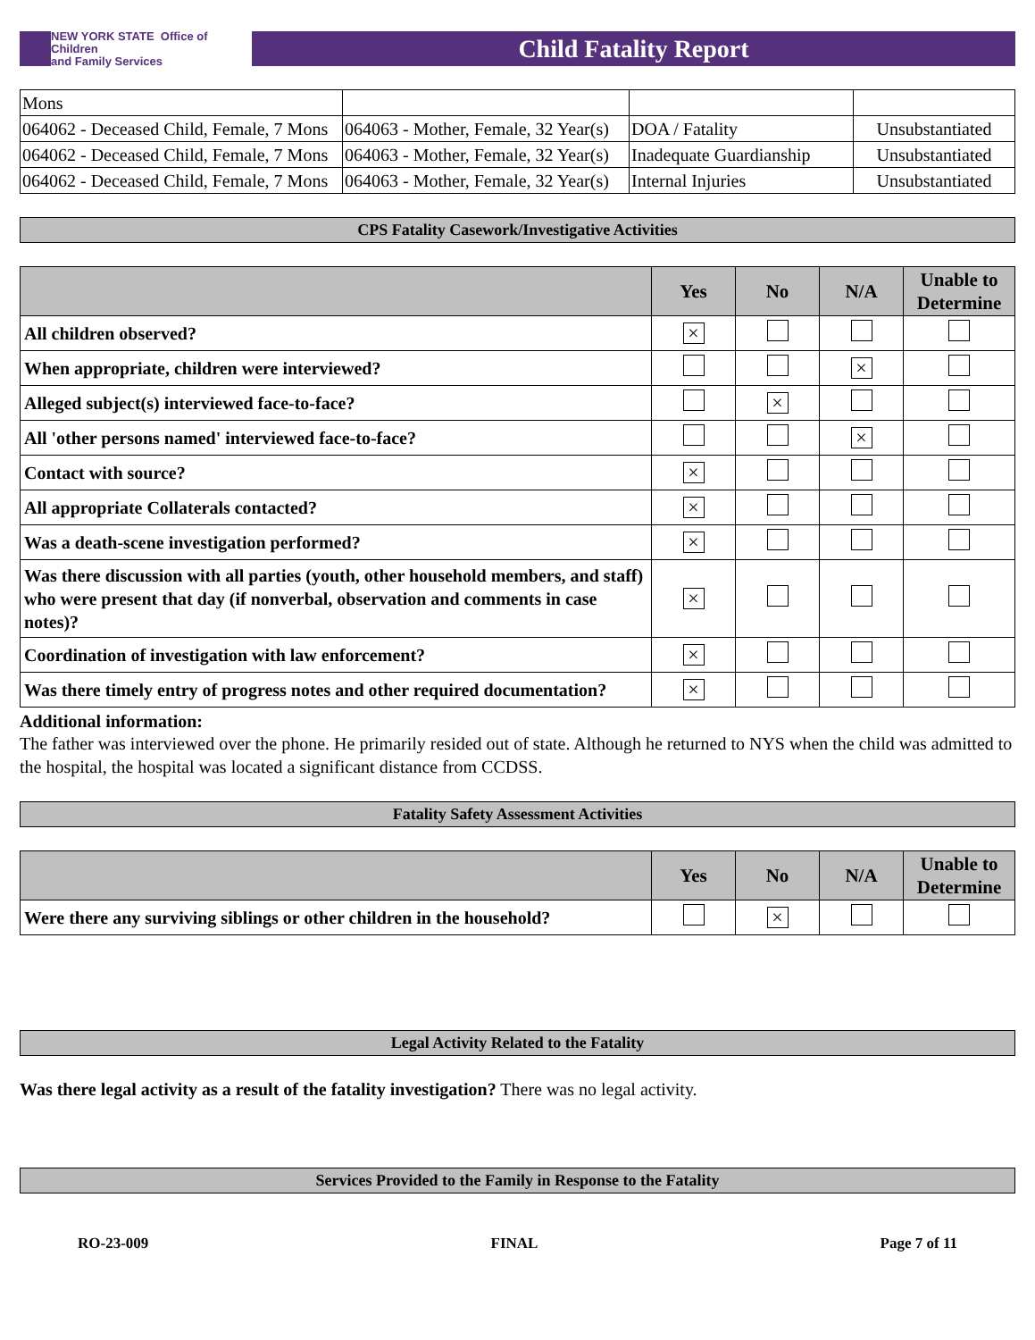NEW YORK STATE Office of Children
and Family Services
Child Fatality Report
| Mons | | | |
| 064062 - Deceased Child, Female, 7 Mons | 064063 - Mother, Female, 32 Year(s) | DOA / Fatality | Unsubstantiated |
| 064062 - Deceased Child, Female, 7 Mons | 064063 - Mother, Female, 32 Year(s) | Inadequate Guardianship | Unsubstantiated |
| 064062 - Deceased Child, Female, 7 Mons | 064063 - Mother, Female, 32 Year(s) | Internal Injuries | Unsubstantiated |
CPS Fatality Casework/Investigative Activities
| | Yes | No | N/A | Unable to Determine |
| --- | --- | --- | --- | --- |
| All children observed? | × | | | |
| When appropriate, children were interviewed? | | | × | |
| Alleged subject(s) interviewed face-to-face? | | × | | |
| All 'other persons named' interviewed face-to-face? | | | × | |
| Contact with source? | × | | | |
| All appropriate Collaterals contacted? | × | | | |
| Was a death-scene investigation performed? | × | | | |
| Was there discussion with all parties (youth, other household members, and staff) who were present that day (if nonverbal, observation and comments in case notes)? | × | | | |
| Coordination of investigation with law enforcement? | × | | | |
| Was there timely entry of progress notes and other required documentation? | × | | | |
Additional information:
The father was interviewed over the phone. He primarily resided out of state. Although he returned to NYS when the child was admitted to the hospital, the hospital was located a significant distance from CCDSS.
Fatality Safety Assessment Activities
| | Yes | No | N/A | Unable to Determine |
| --- | --- | --- | --- | --- |
| Were there any surviving siblings or other children in the household? | | × | | |
Legal Activity Related to the Fatality
Was there legal activity as a result of the fatality investigation? There was no legal activity.
Services Provided to the Family in Response to the Fatality
RO-23-009 FINAL Page 7 of 11